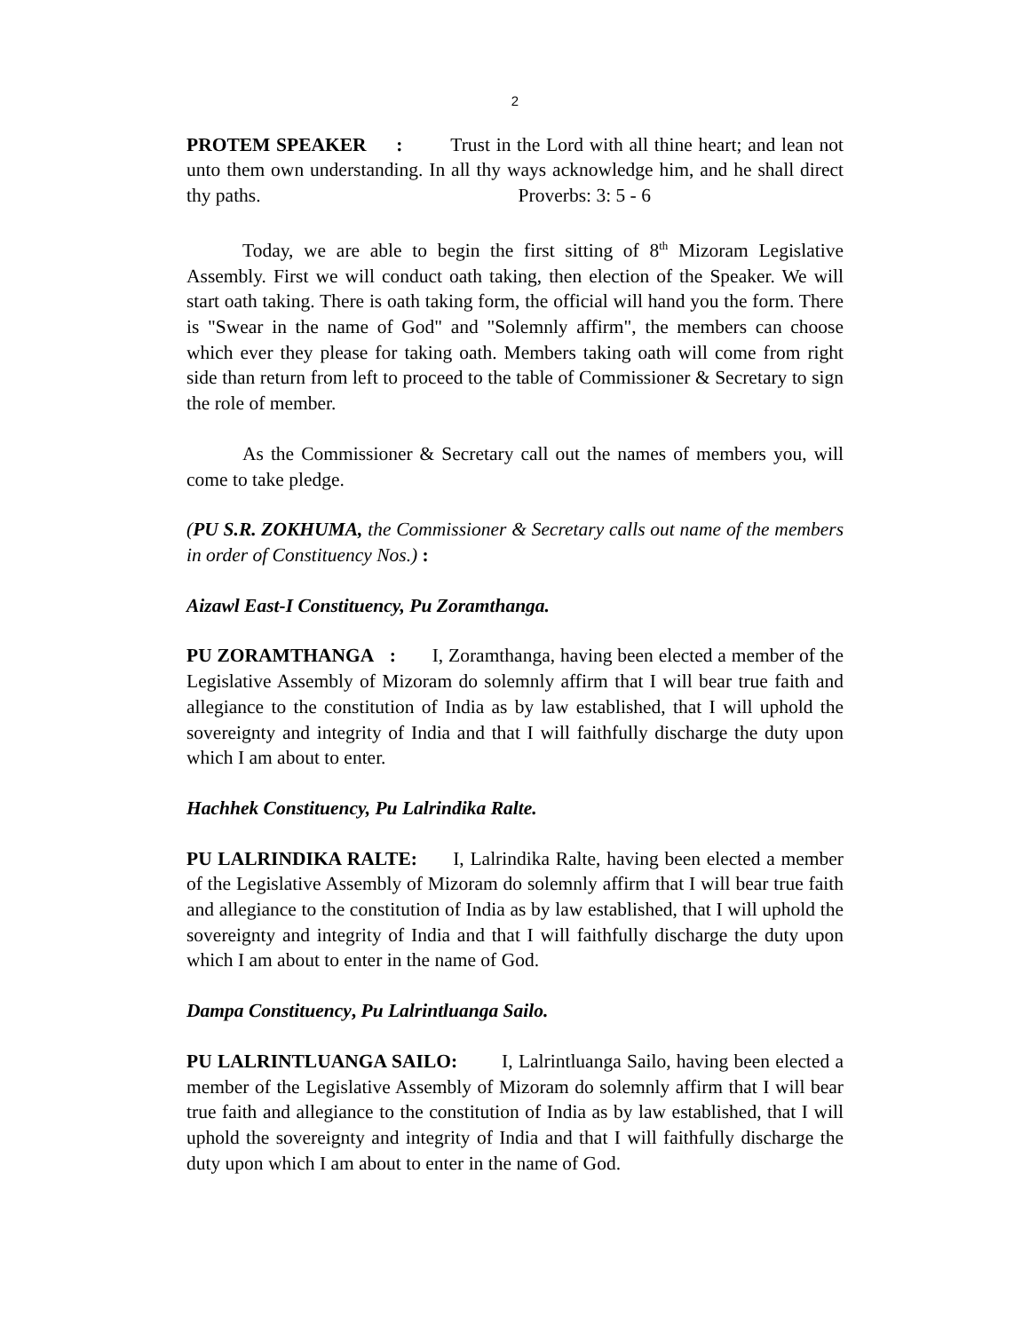2
PROTEM SPEAKER : Trust in the Lord with all thine heart; and lean not unto them own understanding. In all thy ways acknowledge him, and he shall direct thy paths. Proverbs: 3: 5 - 6
Today, we are able to begin the first sitting of 8<sup>th</sup> Mizoram Legislative Assembly. First we will conduct oath taking, then election of the Speaker. We will start oath taking. There is oath taking form, the official will hand you the form. There is "Swear in the name of God" and "Solemnly affirm", the members can choose which ever they please for taking oath. Members taking oath will come from right side than return from left to proceed to the table of Commissioner & Secretary to sign the role of member.
As the Commissioner & Secretary call out the names of members you, will come to take pledge.
(PU S.R. ZOKHUMA, the Commissioner & Secretary calls out name of the members in order of Constituency Nos.) :
Aizawl East-I Constituency, Pu Zoramthanga.
PU ZORAMTHANGA : I, Zoramthanga, having been elected a member of the Legislative Assembly of Mizoram do solemnly affirm that I will bear true faith and allegiance to the constitution of India as by law established, that I will uphold the sovereignty and integrity of India and that I will faithfully discharge the duty upon which I am about to enter.
Hachhek Constituency, Pu Lalrindika Ralte.
PU LALRINDIKA RALTE: I, Lalrindika Ralte, having been elected a member of the Legislative Assembly of Mizoram do solemnly affirm that I will bear true faith and allegiance to the constitution of India as by law established, that I will uphold the sovereignty and integrity of India and that I will faithfully discharge the duty upon which I am about to enter in the name of God.
Dampa Constituency, Pu Lalrintluanga Sailo.
PU LALRINTLUANGA SAILO: I, Lalrintluanga Sailo, having been elected a member of the Legislative Assembly of Mizoram do solemnly affirm that I will bear true faith and allegiance to the constitution of India as by law established, that I will uphold the sovereignty and integrity of India and that I will faithfully discharge the duty upon which I am about to enter in the name of God.